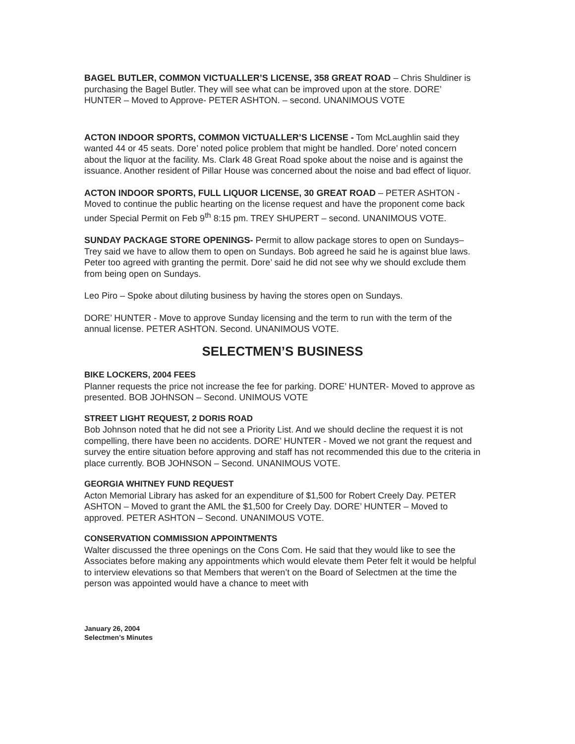BAGEL BUTLER, COMMON VICTUALLER’S LICENSE, 358 GREAT ROAD – Chris Shuldiner is purchasing the Bagel Butler. They will see what can be improved upon at the store. DORE’ HUNTER – Moved to Approve- PETER ASHTON. – second. UNANIMOUS VOTE
ACTON INDOOR SPORTS, COMMON VICTUALLER’S LICENSE - Tom McLaughlin said they wanted 44 or 45 seats. Dore’ noted police problem that might be handled. Dore’ noted concern about the liquor at the facility. Ms. Clark 48 Great Road spoke about the noise and is against the issuance. Another resident of Pillar House was concerned about the noise and bad effect of liquor.
ACTON INDOOR SPORTS, FULL LIQUOR LICENSE, 30 GREAT ROAD – PETER ASHTON - Moved to continue the public hearting on the license request and have the proponent come back under Special Permit on Feb 9<sup>th</sup> 8:15 pm. TREY SHUPERT – second. UNANIMOUS VOTE.
SUNDAY PACKAGE STORE OPENINGS- Permit to allow package stores to open on Sundays– Trey said we have to allow them to open on Sundays. Bob agreed he said he is against blue laws. Peter too agreed with granting the permit. Dore’ said he did not see why we should exclude them from being open on Sundays.
Leo Piro – Spoke about diluting business by having the stores open on Sundays.
DORE’ HUNTER - Move to approve Sunday licensing and the term to run with the term of the annual license. PETER ASHTON. Second. UNANIMOUS VOTE.
SELECTMEN’S BUSINESS
BIKE LOCKERS, 2004 FEES
Planner requests the price not increase the fee for parking. DORE’ HUNTER- Moved to approve as presented. BOB JOHNSON – Second. UNIMOUS VOTE
STREET LIGHT REQUEST, 2 DORIS ROAD
Bob Johnson noted that he did not see a Priority List. And we should decline the request it is not compelling, there have been no accidents. DORE’ HUNTER - Moved we not grant the request and survey the entire situation before approving and staff has not recommended this due to the criteria in place currently. BOB JOHNSON – Second. UNANIMOUS VOTE.
GEORGIA WHITNEY FUND REQUEST
Acton Memorial Library has asked for an expenditure of $1,500 for Robert Creely Day. PETER ASHTON – Moved to grant the AML the $1,500 for Creely Day. DORE’ HUNTER – Moved to approved. PETER ASHTON – Second. UNANIMOUS VOTE.
CONSERVATION COMMISSION APPOINTMENTS
Walter discussed the three openings on the Cons Com. He said that they would like to see the Associates before making any appointments which would elevate them Peter felt it would be helpful to interview elevations so that Members that weren’t on the Board of Selectmen at the time the person was appointed would have a chance to meet with
January 26, 2004
Selectmen’s Minutes